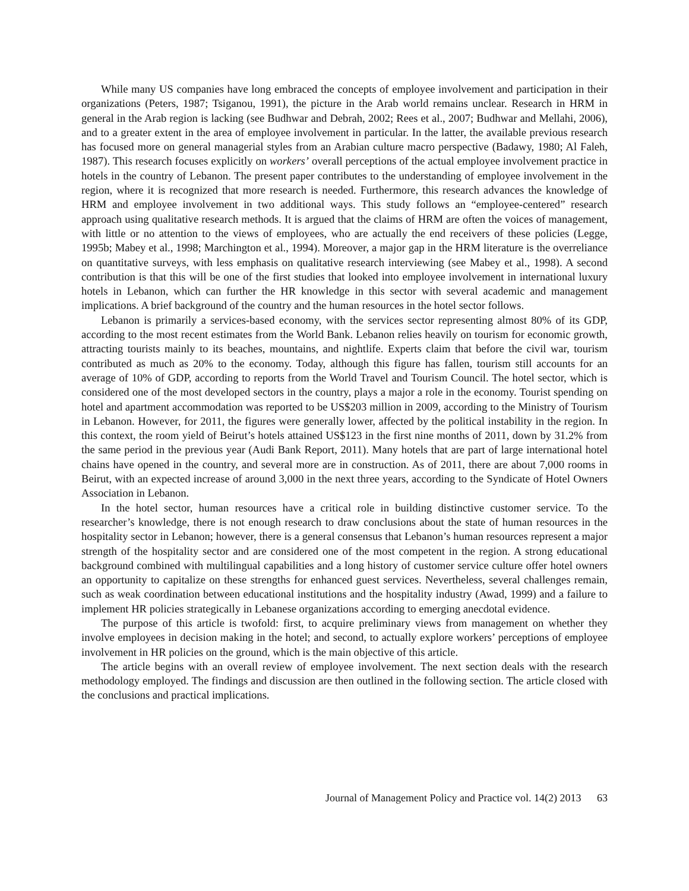While many US companies have long embraced the concepts of employee involvement and participation in their organizations (Peters, 1987; Tsiganou, 1991), the picture in the Arab world remains unclear. Research in HRM in general in the Arab region is lacking (see Budhwar and Debrah, 2002; Rees et al., 2007; Budhwar and Mellahi, 2006), and to a greater extent in the area of employee involvement in particular. In the latter, the available previous research has focused more on general managerial styles from an Arabian culture macro perspective (Badawy, 1980; Al Faleh, 1987). This research focuses explicitly on workers’ overall perceptions of the actual employee involvement practice in hotels in the country of Lebanon. The present paper contributes to the understanding of employee involvement in the region, where it is recognized that more research is needed. Furthermore, this research advances the knowledge of HRM and employee involvement in two additional ways. This study follows an “employee-centered” research approach using qualitative research methods. It is argued that the claims of HRM are often the voices of management, with little or no attention to the views of employees, who are actually the end receivers of these policies (Legge, 1995b; Mabey et al., 1998; Marchington et al., 1994). Moreover, a major gap in the HRM literature is the overreliance on quantitative surveys, with less emphasis on qualitative research interviewing (see Mabey et al., 1998). A second contribution is that this will be one of the first studies that looked into employee involvement in international luxury hotels in Lebanon, which can further the HR knowledge in this sector with several academic and management implications. A brief background of the country and the human resources in the hotel sector follows.
Lebanon is primarily a services-based economy, with the services sector representing almost 80% of its GDP, according to the most recent estimates from the World Bank. Lebanon relies heavily on tourism for economic growth, attracting tourists mainly to its beaches, mountains, and nightlife. Experts claim that before the civil war, tourism contributed as much as 20% to the economy. Today, although this figure has fallen, tourism still accounts for an average of 10% of GDP, according to reports from the World Travel and Tourism Council. The hotel sector, which is considered one of the most developed sectors in the country, plays a major a role in the economy. Tourist spending on hotel and apartment accommodation was reported to be US$203 million in 2009, according to the Ministry of Tourism in Lebanon. However, for 2011, the figures were generally lower, affected by the political instability in the region. In this context, the room yield of Beirut’s hotels attained US$123 in the first nine months of 2011, down by 31.2% from the same period in the previous year (Audi Bank Report, 2011). Many hotels that are part of large international hotel chains have opened in the country, and several more are in construction. As of 2011, there are about 7,000 rooms in Beirut, with an expected increase of around 3,000 in the next three years, according to the Syndicate of Hotel Owners Association in Lebanon.
In the hotel sector, human resources have a critical role in building distinctive customer service. To the researcher’s knowledge, there is not enough research to draw conclusions about the state of human resources in the hospitality sector in Lebanon; however, there is a general consensus that Lebanon’s human resources represent a major strength of the hospitality sector and are considered one of the most competent in the region. A strong educational background combined with multilingual capabilities and a long history of customer service culture offer hotel owners an opportunity to capitalize on these strengths for enhanced guest services. Nevertheless, several challenges remain, such as weak coordination between educational institutions and the hospitality industry (Awad, 1999) and a failure to implement HR policies strategically in Lebanese organizations according to emerging anecdotal evidence.
The purpose of this article is twofold: first, to acquire preliminary views from management on whether they involve employees in decision making in the hotel; and second, to actually explore workers’ perceptions of employee involvement in HR policies on the ground, which is the main objective of this article.
The article begins with an overall review of employee involvement. The next section deals with the research methodology employed. The findings and discussion are then outlined in the following section. The article closed with the conclusions and practical implications.
Journal of Management Policy and Practice vol. 14(2) 2013 63